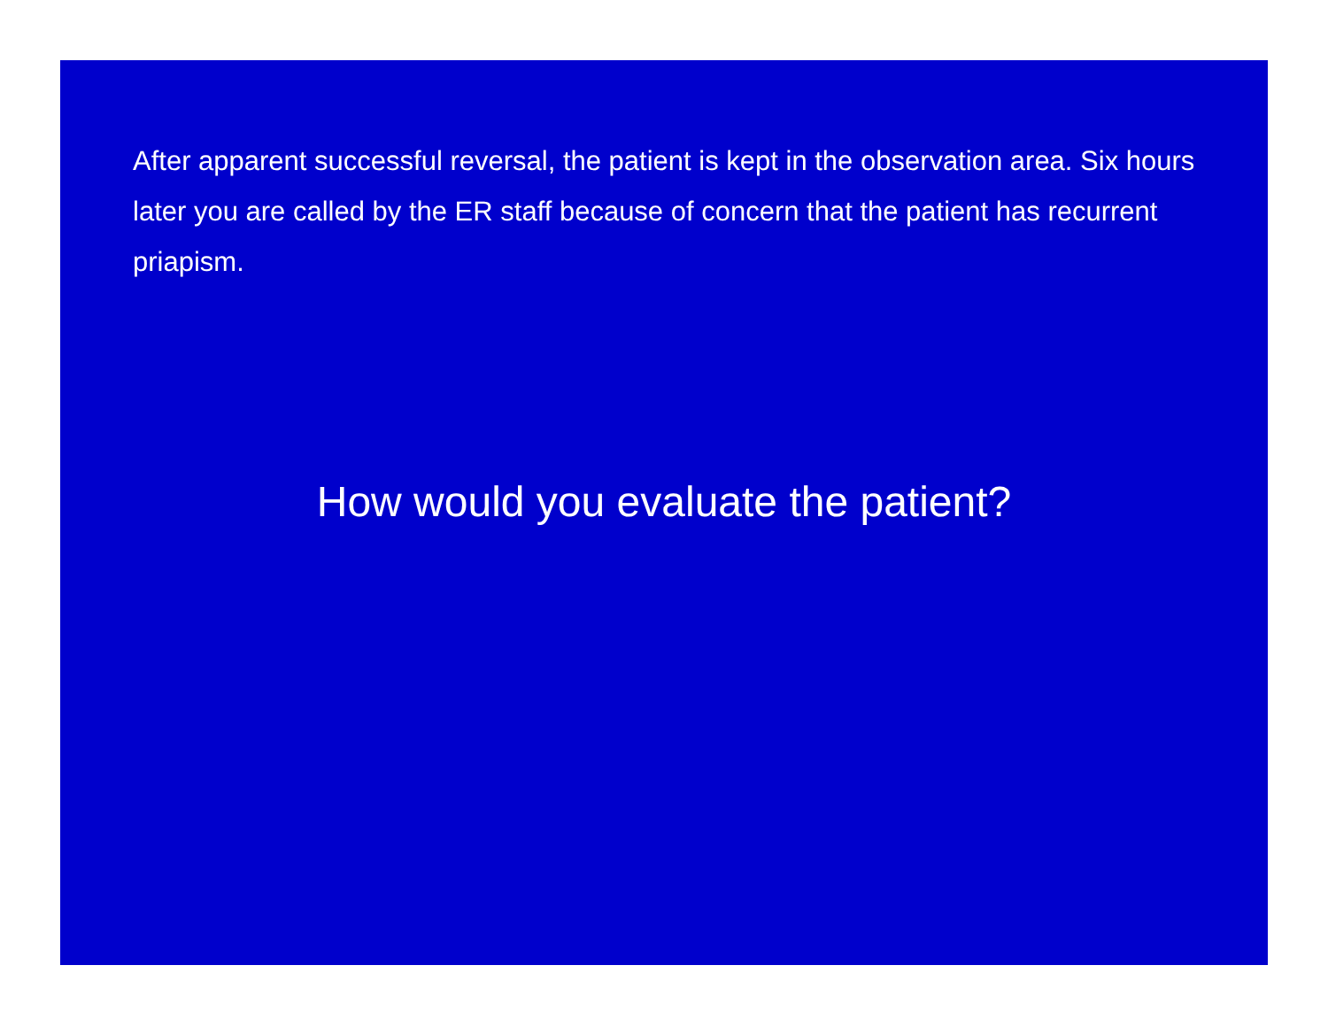After apparent successful reversal, the patient is kept in the observation area. Six hours later you are called by the ER staff because of concern that the patient has recurrent priapism.
How would you evaluate the patient?